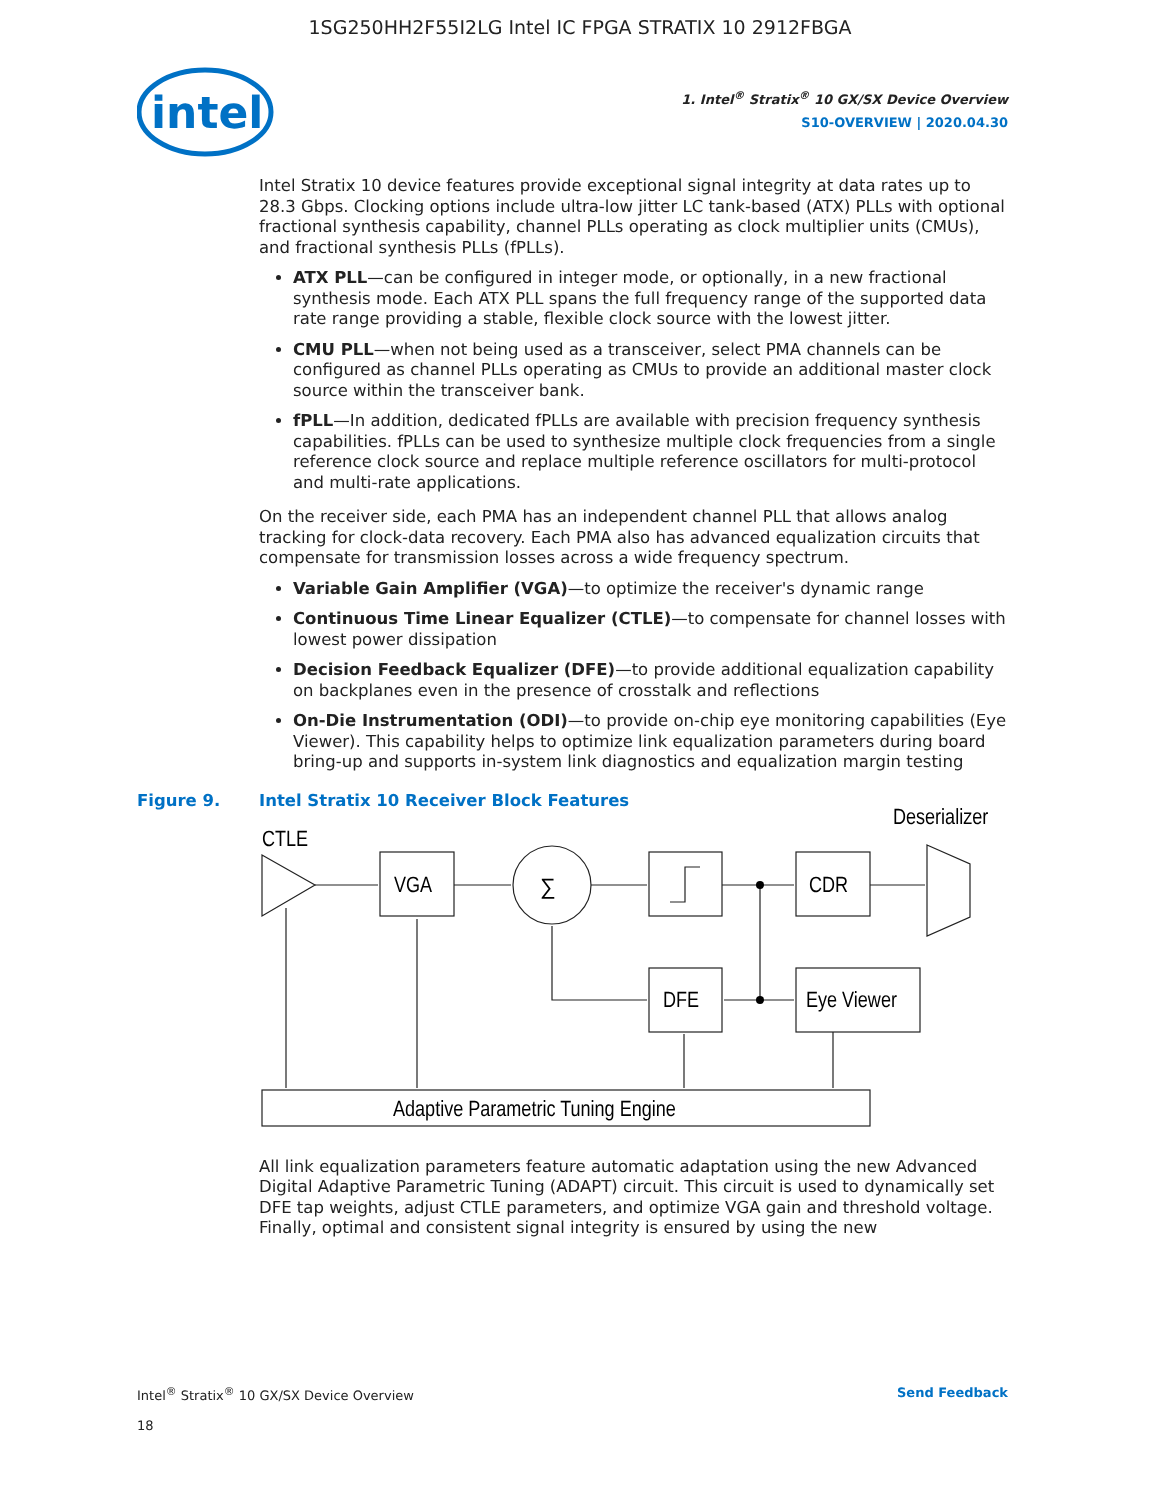1SG250HH2F55I2LG Intel IC FPGA STRATIX 10 2912FBGA
intel
1. Intel<sup>®</sup> Stratix<sup>®</sup> 10 GX/SX Device Overview
S10-OVERVIEW | 2020.04.30
Intel Stratix 10 device features provide exceptional signal integrity at data rates up to 28.3 Gbps. Clocking options include ultra-low jitter LC tank-based (ATX) PLLs with optional fractional synthesis capability, channel PLLs operating as clock multiplier units (CMUs), and fractional synthesis PLLs (fPLLs).
ATX PLL—can be configured in integer mode, or optionally, in a new fractional synthesis mode. Each ATX PLL spans the full frequency range of the supported data rate range providing a stable, flexible clock source with the lowest jitter.
CMU PLL—when not being used as a transceiver, select PMA channels can be configured as channel PLLs operating as CMUs to provide an additional master clock source within the transceiver bank.
fPLL—In addition, dedicated fPLLs are available with precision frequency synthesis capabilities. fPLLs can be used to synthesize multiple clock frequencies from a single reference clock source and replace multiple reference oscillators for multi-protocol and multi-rate applications.
On the receiver side, each PMA has an independent channel PLL that allows analog tracking for clock-data recovery. Each PMA also has advanced equalization circuits that compensate for transmission losses across a wide frequency spectrum.
Variable Gain Amplifier (VGA)—to optimize the receiver's dynamic range
Continuous Time Linear Equalizer (CTLE)—to compensate for channel losses with lowest power dissipation
Decision Feedback Equalizer (DFE)—to provide additional equalization capability on backplanes even in the presence of crosstalk and reflections
On-Die Instrumentation (ODI)—to provide on-chip eye monitoring capabilities (Eye Viewer). This capability helps to optimize link equalization parameters during board bring-up and supports in-system link diagnostics and equalization margin testing
Figure 9. Intel Stratix 10 Receiver Block Features
CTLE
VGA
∑
CDR
Deserializer
DFE
Eye Viewer
Adaptive Parametric Tuning Engine
All link equalization parameters feature automatic adaptation using the new Advanced Digital Adaptive Parametric Tuning (ADAPT) circuit. This circuit is used to dynamically set DFE tap weights, adjust CTLE parameters, and optimize VGA gain and threshold voltage. Finally, optimal and consistent signal integrity is ensured by using the new
Intel<sup>®</sup> Stratix<sup>®</sup> 10 GX/SX Device Overview
18
Send Feedback